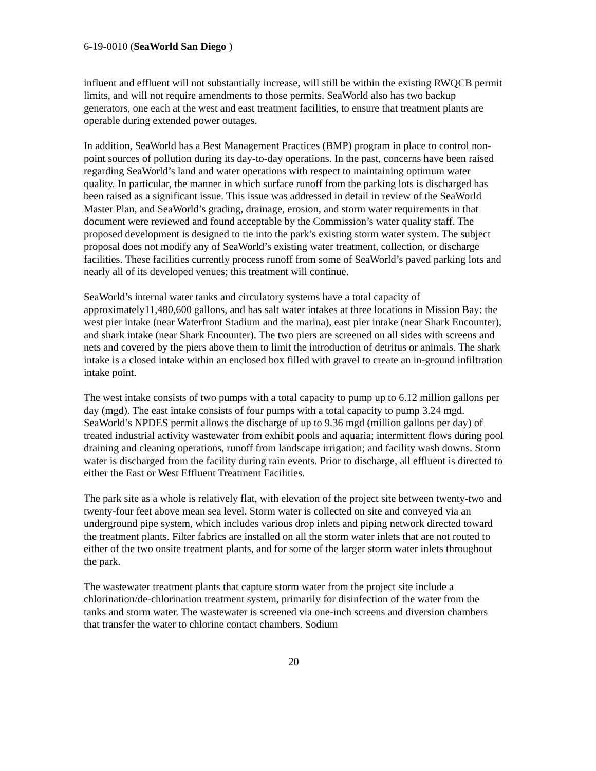6-19-0010 (SeaWorld San Diego )
influent and effluent will not substantially increase, will still be within the existing RWQCB permit limits, and will not require amendments to those permits. SeaWorld also has two backup generators, one each at the west and east treatment facilities, to ensure that treatment plants are operable during extended power outages.
In addition, SeaWorld has a Best Management Practices (BMP) program in place to control non-point sources of pollution during its day-to-day operations. In the past, concerns have been raised regarding SeaWorld’s land and water operations with respect to maintaining optimum water quality. In particular, the manner in which surface runoff from the parking lots is discharged has been raised as a significant issue. This issue was addressed in detail in review of the SeaWorld Master Plan, and SeaWorld’s grading, drainage, erosion, and storm water requirements in that document were reviewed and found acceptable by the Commission’s water quality staff. The proposed development is designed to tie into the park’s existing storm water system. The subject proposal does not modify any of SeaWorld’s existing water treatment, collection, or discharge facilities. These facilities currently process runoff from some of SeaWorld’s paved parking lots and nearly all of its developed venues; this treatment will continue.
SeaWorld’s internal water tanks and circulatory systems have a total capacity of approximately11,480,600 gallons, and has salt water intakes at three locations in Mission Bay: the west pier intake (near Waterfront Stadium and the marina), east pier intake (near Shark Encounter), and shark intake (near Shark Encounter). The two piers are screened on all sides with screens and nets and covered by the piers above them to limit the introduction of detritus or animals. The shark intake is a closed intake within an enclosed box filled with gravel to create an in-ground infiltration intake point.
The west intake consists of two pumps with a total capacity to pump up to 6.12 million gallons per day (mgd). The east intake consists of four pumps with a total capacity to pump 3.24 mgd. SeaWorld’s NPDES permit allows the discharge of up to 9.36 mgd (million gallons per day) of treated industrial activity wastewater from exhibit pools and aquaria; intermittent flows during pool draining and cleaning operations, runoff from landscape irrigation; and facility wash downs. Storm water is discharged from the facility during rain events. Prior to discharge, all effluent is directed to either the East or West Effluent Treatment Facilities.
The park site as a whole is relatively flat, with elevation of the project site between twenty-two and twenty-four feet above mean sea level. Storm water is collected on site and conveyed via an underground pipe system, which includes various drop inlets and piping network directed toward the treatment plants. Filter fabrics are installed on all the storm water inlets that are not routed to either of the two onsite treatment plants, and for some of the larger storm water inlets throughout the park.
The wastewater treatment plants that capture storm water from the project site include a chlorination/de-chlorination treatment system, primarily for disinfection of the water from the tanks and storm water. The wastewater is screened via one-inch screens and diversion chambers that transfer the water to chlorine contact chambers. Sodium
20